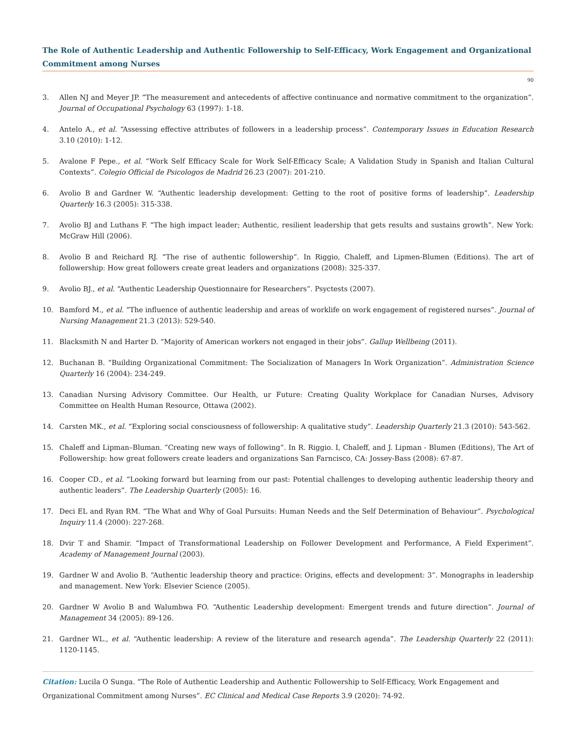The Role of Authentic Leadership and Authentic Followership to Self-Efficacy, Work Engagement and Organizational Commitment among Nurses
90
3. Allen NJ and Meyer JP. “The measurement and antecedents of affective continuance and normative commitment to the organization”. Journal of Occupational Psychology 63 (1997): 1-18.
4. Antelo A., et al. “Assessing effective attributes of followers in a leadership process”. Contemporary Issues in Education Research 3.10 (2010): 1-12.
5. Avalone F Pepe., et al. “Work Self Efficacy Scale for Work Self-Efficacy Scale; A Validation Study in Spanish and Italian Cultural Contexts”. Colegio Official de Psicologos de Madrid 26.23 (2007): 201-210.
6. Avolio B and Gardner W. “Authentic leadership development: Getting to the root of positive forms of leadership”. Leadership Quarterly 16.3 (2005): 315-338.
7. Avolio BJ and Luthans F. “The high impact leader; Authentic, resilient leadership that gets results and sustains growth”. New York: McGraw Hill (2006).
8. Avolio B and Reichard RJ. “The rise of authentic followership”. In Riggio, Chaleff, and Lipmen-Blumen (Editions). The art of followership: How great followers create great leaders and organizations (2008): 325-337.
9. Avolio BJ., et al. “Authentic Leadership Questionnaire for Researchers”. Psyctests (2007).
10. Bamford M., et al. “The influence of authentic leadership and areas of worklife on work engagement of registered nurses”. Journal of Nursing Management 21.3 (2013): 529-540.
11. Blacksmith N and Harter D. “Majority of American workers not engaged in their jobs”. Gallup Wellbeing (2011).
12. Buchanan B. “Building Organizational Commitment: The Socialization of Managers In Work Organization”. Administration Science Quarterly 16 (2004): 234-249.
13. Canadian Nursing Advisory Committee. Our Health, ur Future: Creating Quality Workplace for Canadian Nurses, Advisory Committee on Health Human Resource, Ottawa (2002).
14. Carsten MK., et al. “Exploring social consciousness of followership: A qualitative study”. Leadership Quarterly 21.3 (2010): 543-562.
15. Chaleff and Lipman–Bluman. “Creating new ways of following”. In R. Riggio. I, Chaleff, and J. Lipman - Blumen (Editions), The Art of Followership: how great followers create leaders and organizations San Farncisco, CA: Jossey-Bass (2008): 67-87.
16. Cooper CD., et al. “Looking forward but learning from our past: Potential challenges to developing authentic leadership theory and authentic leaders”. The Leadership Quarterly (2005): 16.
17. Deci EL and Ryan RM. “The What and Why of Goal Pursuits: Human Needs and the Self Determination of Behaviour”. Psychological Inquiry 11.4 (2000): 227-268.
18. Dvir T and Shamir. “Impact of Transformational Leadership on Follower Development and Performance, A Field Experiment”. Academy of Management Journal (2003).
19. Gardner W and Avolio B. “Authentic leadership theory and practice: Origins, effects and development: 3”. Monographs in leadership and management. New York: Elsevier Science (2005).
20. Gardner W Avolio B and Walumbwa FO. “Authentic Leadership development: Emergent trends and future direction”. Journal of Management 34 (2005): 89-126.
21. Gardner WL., et al. “Authentic leadership: A review of the literature and research agenda”. The Leadership Quarterly 22 (2011): 1120-1145.
Citation: Lucila O Sunga. “The Role of Authentic Leadership and Authentic Followership to Self-Efficacy, Work Engagement and Organizational Commitment among Nurses”. EC Clinical and Medical Case Reports 3.9 (2020): 74-92.